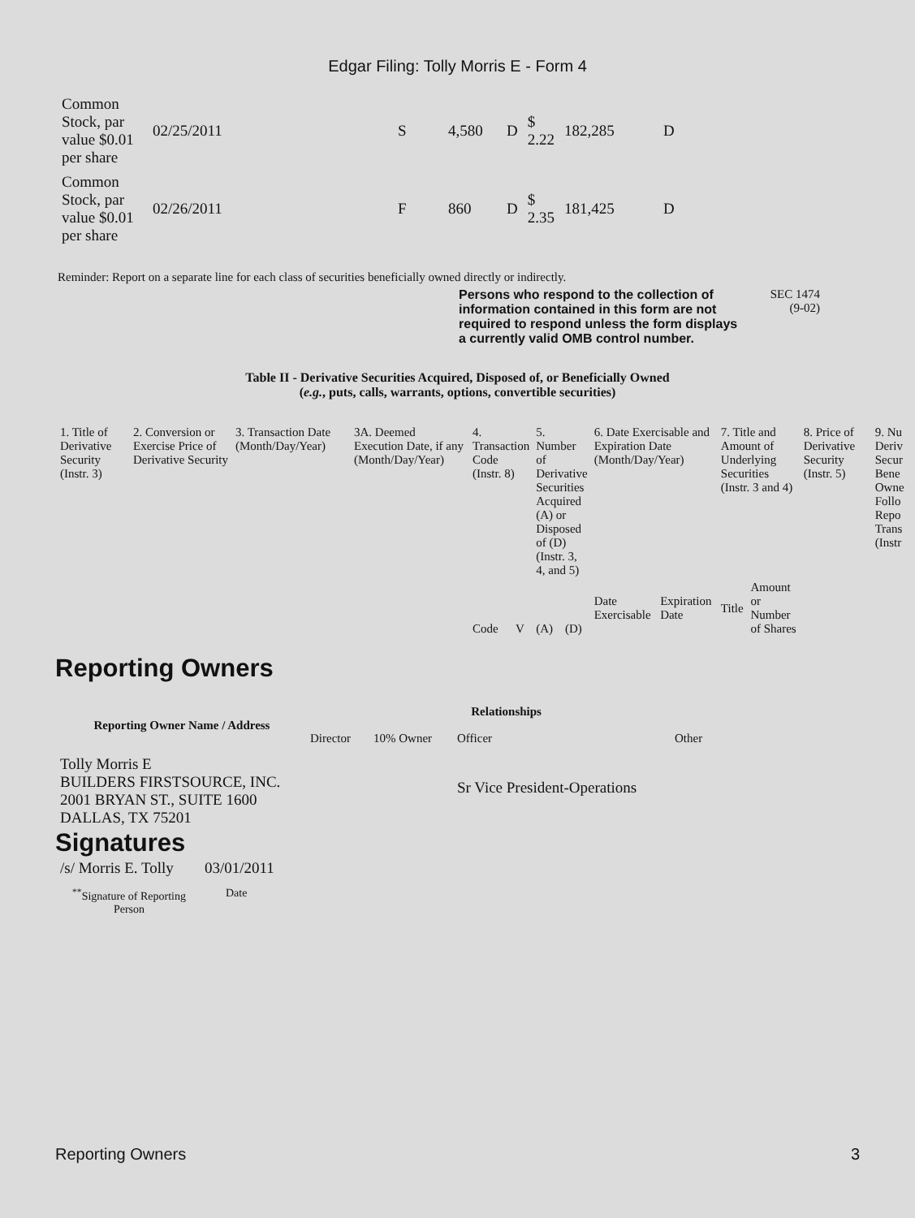Edgar Filing: Tolly Morris E - Form 4
| Common Stock, par value $0.01 per share | 02/25/2011 | S | 4,580 | D | $ 2.22 | 182,285 | D |
| Common Stock, par value $0.01 per share | 02/26/2011 | F | 860 | D | $ 2.35 | 181,425 | D |
Reminder: Report on a separate line for each class of securities beneficially owned directly or indirectly.
Persons who respond to the collection of information contained in this form are not required to respond unless the form displays a currently valid OMB control number.
SEC 1474
(9-02)
Table II - Derivative Securities Acquired, Disposed of, or Beneficially Owned
(e.g., puts, calls, warrants, options, convertible securities)
| 1. Title of Derivative Security (Instr. 3) | 2. Conversion or Exercise Price of Derivative Security | 3. Transaction Date (Month/Day/Year) | 3A. Deemed Execution Date, if any (Month/Day/Year) | 4. Transaction Code (Instr. 8) | | 5. Number of Derivative Securities Acquired (A) or Disposed of (D) (Instr. 3, 4, and 5) | | 6. Date Exercisable and Expiration Date (Month/Day/Year) | | 7. Title and Amount of Underlying Securities (Instr. 3 and 4) | | 8. Price of Derivative Security (Instr. 5) | 9. Nu Deriv Secur Bene Owne Follo Repo Trans (Instr |
| | | | | Code | V | (A) | (D) | Date Exercisable | Expiration Date | Title | Amount or Number of Shares | | |
Reporting Owners
| Reporting Owner Name / Address | Relationships | | | |
| --- | --- | --- | --- | --- |
| | Director | 10% Owner | Officer | Other |
| Tolly Morris E BUILDERS FIRSTSOURCE, INC. 2001 BRYAN ST., SUITE 1600 DALLAS, TX 75201 | | | Sr Vice President-Operations | |
Signatures
| /s/ Morris E. Tolly | 03/01/2011 |
| <sup>**</sup> Signature of Reporting Person | Date |
Reporting Owners 3